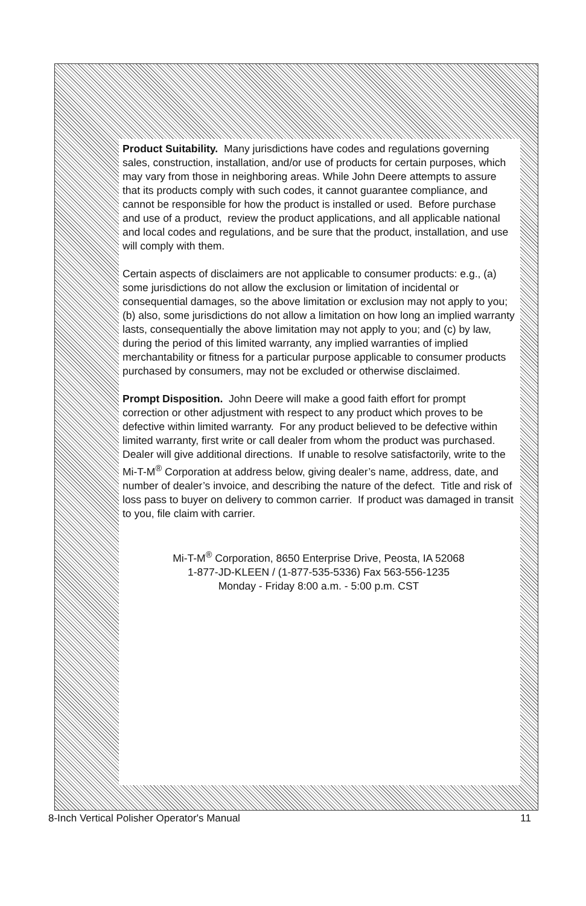Product Suitability. Many jurisdictions have codes and regulations governing sales, construction, installation, and/or use of products for certain purposes, which may vary from those in neighboring areas. While John Deere attempts to assure that its products comply with such codes, it cannot guarantee compliance, and cannot be responsible for how the product is installed or used. Before purchase and use of a product, review the product applications, and all applicable national and local codes and regulations, and be sure that the product, installation, and use will comply with them.
Certain aspects of disclaimers are not applicable to consumer products: e.g., (a) some jurisdictions do not allow the exclusion or limitation of incidental or consequential damages, so the above limitation or exclusion may not apply to you; (b) also, some jurisdictions do not allow a limitation on how long an implied warranty lasts, consequentially the above limitation may not apply to you; and (c) by law, during the period of this limited warranty, any implied warranties of implied merchantability or fitness for a particular purpose applicable to consumer products purchased by consumers, may not be excluded or otherwise disclaimed.
Prompt Disposition. John Deere will make a good faith effort for prompt correction or other adjustment with respect to any product which proves to be defective within limited warranty. For any product believed to be defective within limited warranty, first write or call dealer from whom the product was purchased. Dealer will give additional directions. If unable to resolve satisfactorily, write to the Mi-T-M<sup>®</sup> Corporation at address below, giving dealer’s name, address, date, and number of dealer’s invoice, and describing the nature of the defect. Title and risk of loss pass to buyer on delivery to common carrier. If product was damaged in transit to you, file claim with carrier.
Mi-T-M<sup>®</sup> Corporation, 8650 Enterprise Drive, Peosta, IA 52068
1-877-JD-KLEEN / (1-877-535-5336) Fax 563-556-1235
Monday - Friday 8:00 a.m. - 5:00 p.m. CST
8-Inch Vertical Polisher Operator's Manual 11